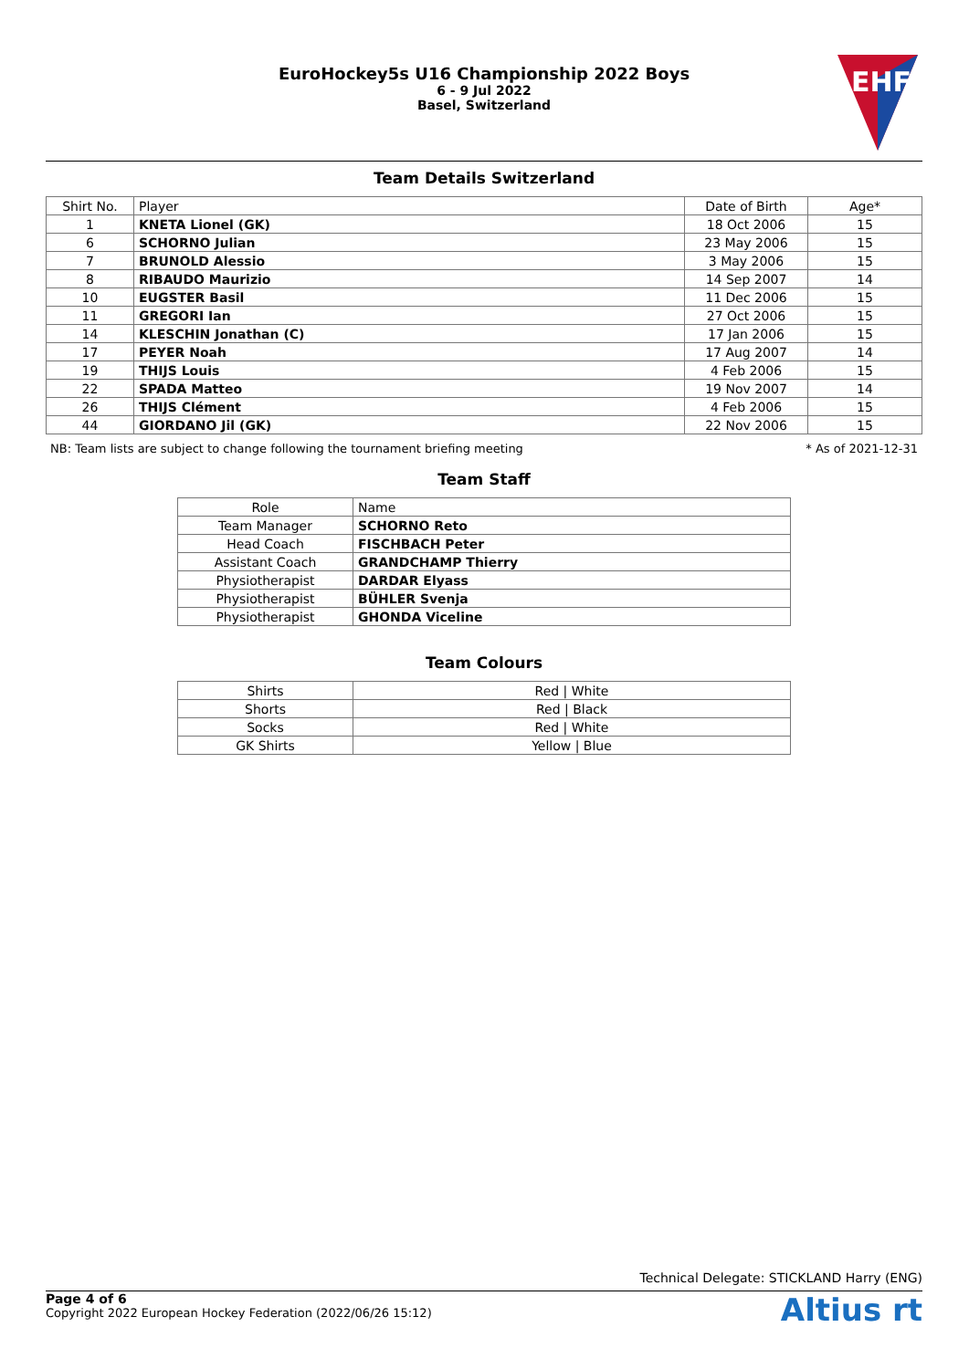EuroHockey5s U16 Championship 2022 Boys
6 - 9 Jul 2022
Basel, Switzerland
EHF
Team Details Switzerland
| Shirt No. | Player | Date of Birth | Age* |
| --- | --- | --- | --- |
| 1 | KNETA Lionel (GK) | 18 Oct 2006 | 15 |
| 6 | SCHORNO Julian | 23 May 2006 | 15 |
| 7 | BRUNOLD Alessio | 3 May 2006 | 15 |
| 8 | RIBAUDO Maurizio | 14 Sep 2007 | 14 |
| 10 | EUGSTER Basil | 11 Dec 2006 | 15 |
| 11 | GREGORI Ian | 27 Oct 2006 | 15 |
| 14 | KLESCHIN Jonathan (C) | 17 Jan 2006 | 15 |
| 17 | PEYER Noah | 17 Aug 2007 | 14 |
| 19 | THIJS Louis | 4 Feb 2006 | 15 |
| 22 | SPADA Matteo | 19 Nov 2007 | 14 |
| 26 | THIJS Clément | 4 Feb 2006 | 15 |
| 44 | GIORDANO Jil (GK) | 22 Nov 2006 | 15 |
NB: Team lists are subject to change following the tournament briefing meeting * As of 2021-12-31
Team Staff
| Role | Name |
| --- | --- |
| Team Manager | SCHORNO Reto |
| Head Coach | FISCHBACH Peter |
| Assistant Coach | GRANDCHAMP Thierry |
| Physiotherapist | DARDAR Elyass |
| Physiotherapist | BÜHLER Svenja |
| Physiotherapist | GHONDA Viceline |
Team Colours
| Shirts | Red / White |
| Shorts | Red / Black |
| Socks | Red / White |
| GK Shirts | Yellow / Blue |
Technical Delegate: STICKLAND Harry (ENG)
Page 4 of 6
Copyright 2022 European Hockey Federation (2022/06/26 15:12)
Altius rt